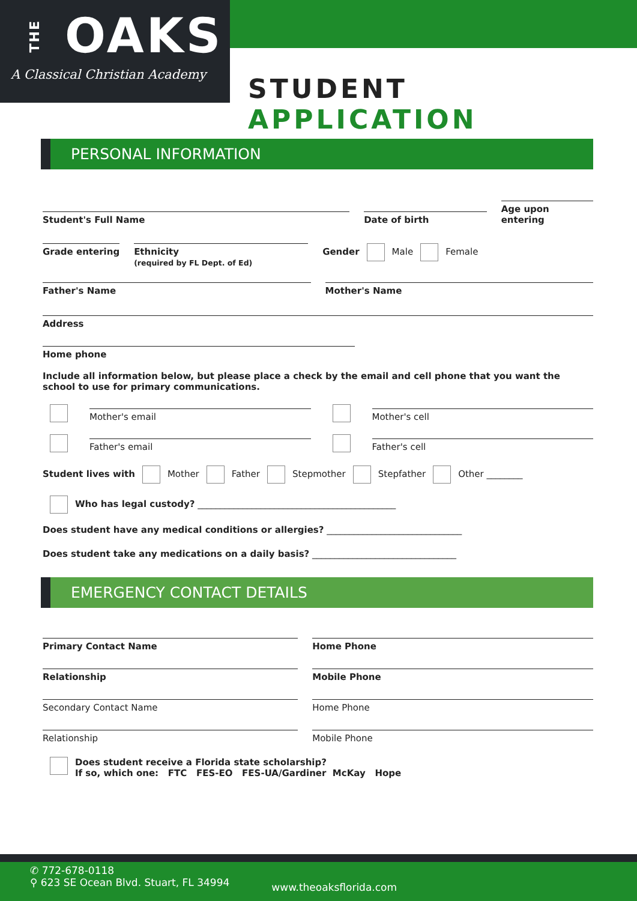THE OAKS
A Classical Christian Academy
STUDENT APPLICATION
PERSONAL INFORMATION
Student's Full Name
Date of birth
Age upon entering
Grade entering Ethnicity
(required by FL Dept. of Ed)
Gender Male Female
Father's Name
Mother's Name
Address
Home phone
Include all information below, but please place a check by the email and cell phone that you want the school to use for primary communications.
Mother's email
Mother's cell
Father's email
Father's cell
Student lives with Mother Father Stepmother Stepfather Other ________
Who has legal custody? ____________________________________________
Does student have any medical conditions or allergies? ______________________________
Does student take any medications on a daily basis? ________________________________
EMERGENCY CONTACT DETAILS
Primary Contact Name
Home Phone
Relationship
Mobile Phone
Secondary Contact Name
Home Phone
Relationship
Mobile Phone
Does student receive a Florida state scholarship?
If so, which one: FTC FES-EO FES-UA/Gardiner McKay Hope
✆ 772-678-0118
⚲ 623 SE Ocean Blvd. Stuart, FL 34994
www.theoaksflorida.com